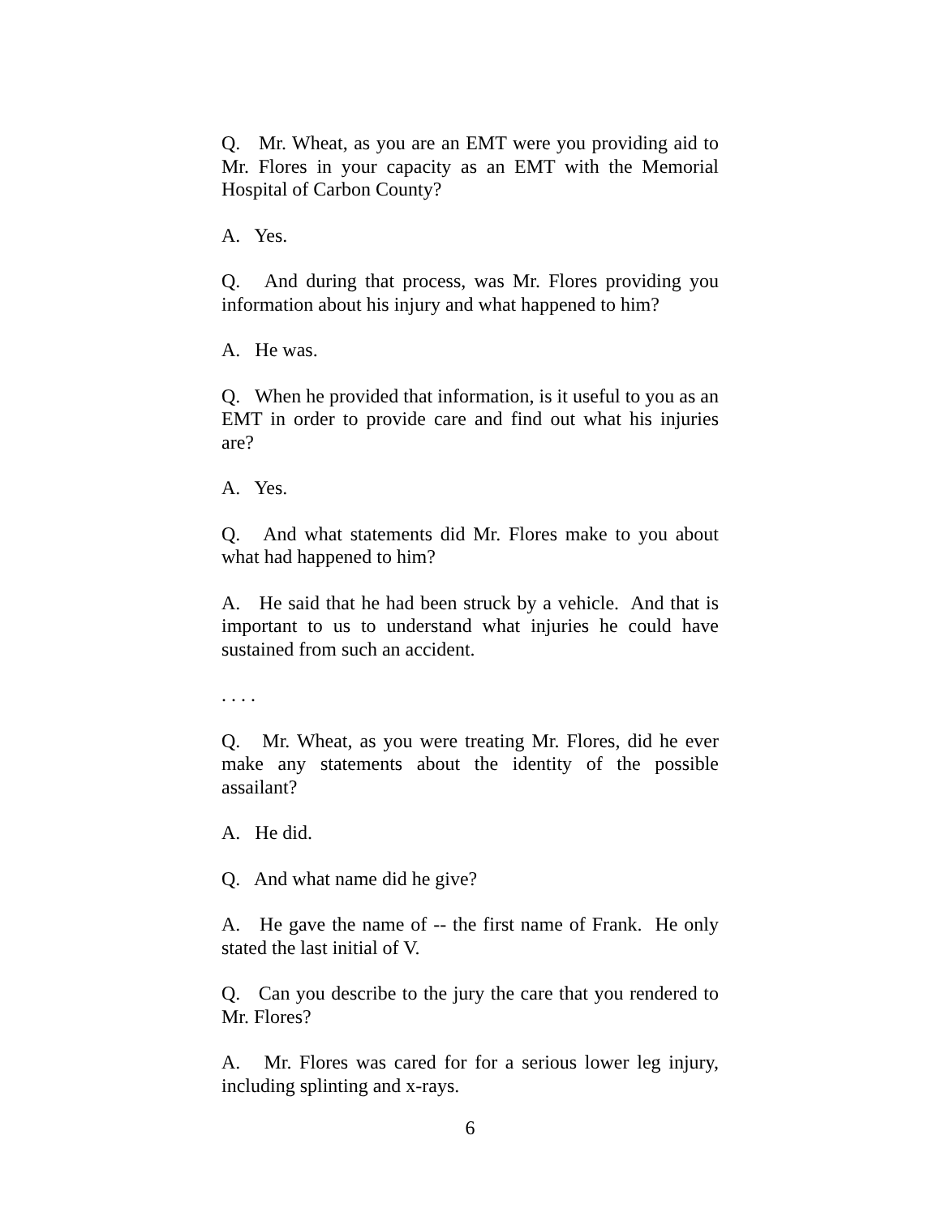Q. Mr. Wheat, as you are an EMT were you providing aid to Mr. Flores in your capacity as an EMT with the Memorial Hospital of Carbon County?
A. Yes.
Q. And during that process, was Mr. Flores providing you information about his injury and what happened to him?
A. He was.
Q. When he provided that information, is it useful to you as an EMT in order to provide care and find out what his injuries are?
A. Yes.
Q. And what statements did Mr. Flores make to you about what had happened to him?
A. He said that he had been struck by a vehicle. And that is important to us to understand what injuries he could have sustained from such an accident.
. . . .
Q. Mr. Wheat, as you were treating Mr. Flores, did he ever make any statements about the identity of the possible assailant?
A. He did.
Q. And what name did he give?
A. He gave the name of -- the first name of Frank. He only stated the last initial of V.
Q. Can you describe to the jury the care that you rendered to Mr. Flores?
A. Mr. Flores was cared for for a serious lower leg injury, including splinting and x-rays.
6